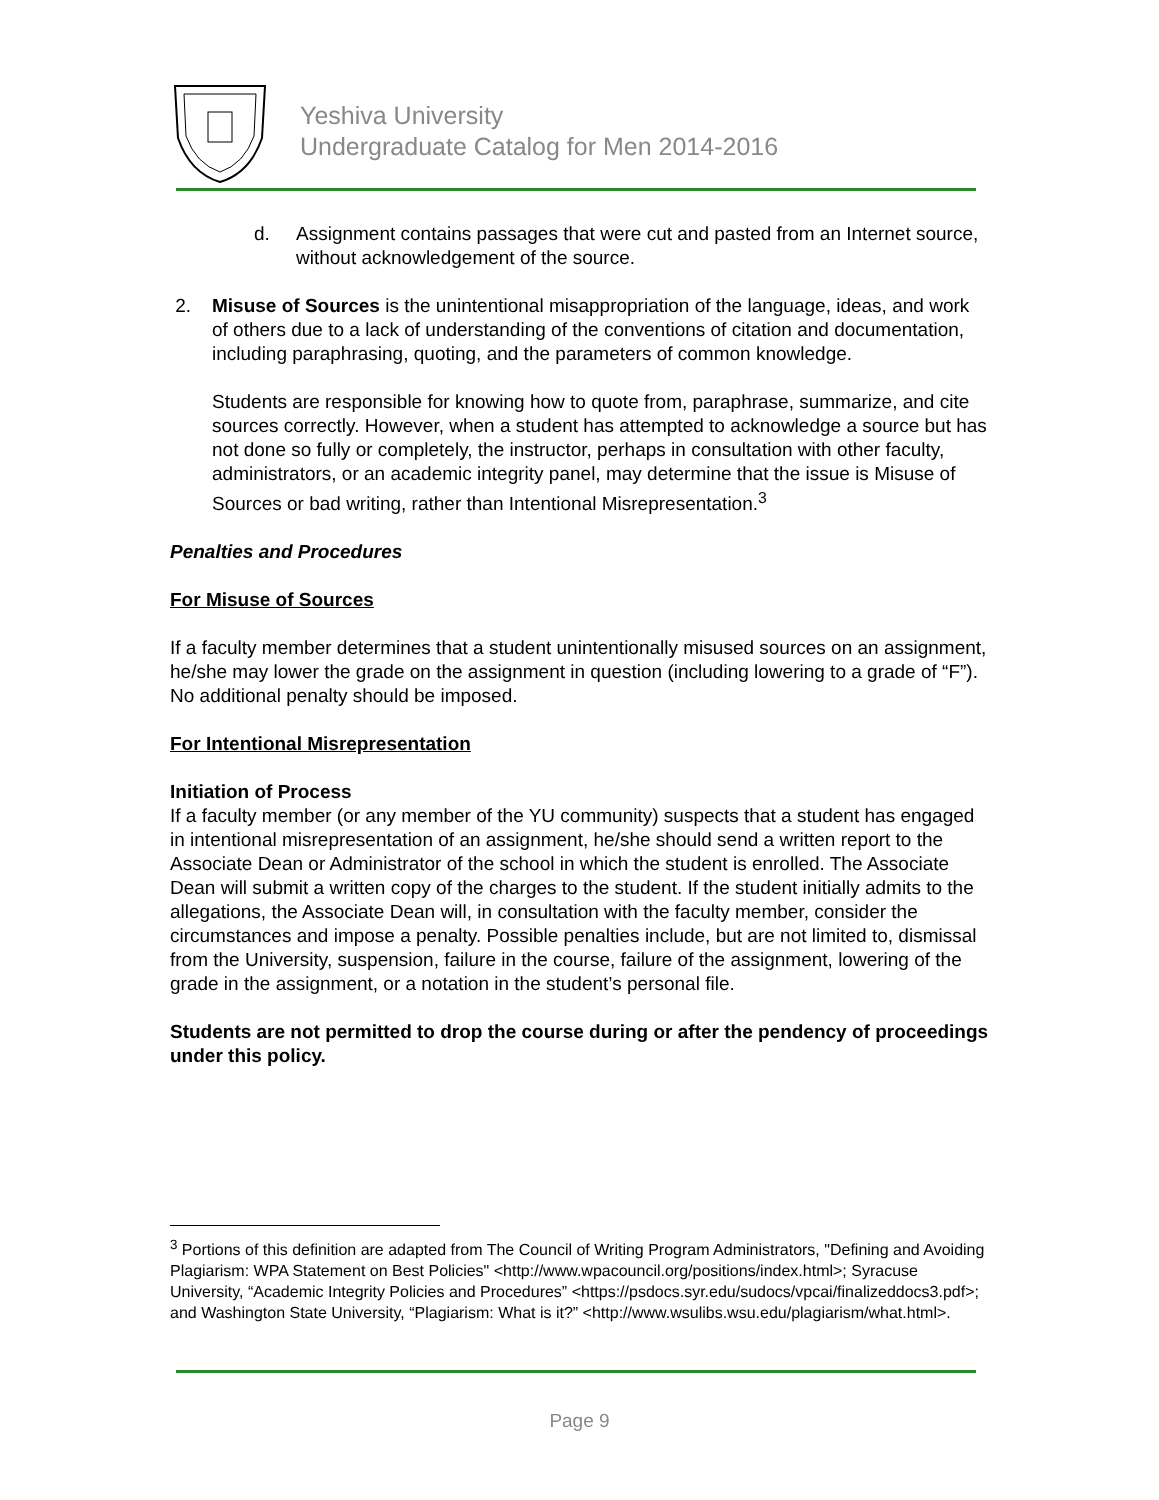Yeshiva University
Undergraduate Catalog for Men 2014-2016
d. Assignment contains passages that were cut and pasted from an Internet source, without acknowledgement of the source.
2. Misuse of Sources is the unintentional misappropriation of the language, ideas, and work of others due to a lack of understanding of the conventions of citation and documentation, including paraphrasing, quoting, and the parameters of common knowledge.
Students are responsible for knowing how to quote from, paraphrase, summarize, and cite sources correctly. However, when a student has attempted to acknowledge a source but has not done so fully or completely, the instructor, perhaps in consultation with other faculty, administrators, or an academic integrity panel, may determine that the issue is Misuse of Sources or bad writing, rather than Intentional Misrepresentation.<sup>3</sup>
Penalties and Procedures
For Misuse of Sources
If a faculty member determines that a student unintentionally misused sources on an assignment, he/she may lower the grade on the assignment in question (including lowering to a grade of “F”). No additional penalty should be imposed.
For Intentional Misrepresentation
Initiation of Process
If a faculty member (or any member of the YU community) suspects that a student has engaged in intentional misrepresentation of an assignment, he/she should send a written report to the Associate Dean or Administrator of the school in which the student is enrolled. The Associate Dean will submit a written copy of the charges to the student. If the student initially admits to the allegations, the Associate Dean will, in consultation with the faculty member, consider the circumstances and impose a penalty. Possible penalties include, but are not limited to, dismissal from the University, suspension, failure in the course, failure of the assignment, lowering of the grade in the assignment, or a notation in the student’s personal file.
Students are not permitted to drop the course during or after the pendency of proceedings under this policy.
<sup>3</sup> Portions of this definition are adapted from The Council of Writing Program Administrators, "Defining and Avoiding Plagiarism: WPA Statement on Best Policies" <http://www.wpacouncil.org/positions/index.html>; Syracuse University, “Academic Integrity Policies and Procedures” <https://psdocs.syr.edu/sudocs/vpcai/finalizeddocs3.pdf>; and Washington State University, “Plagiarism: What is it?” <http://www.wsulibs.wsu.edu/plagiarism/what.html>.
Page 9